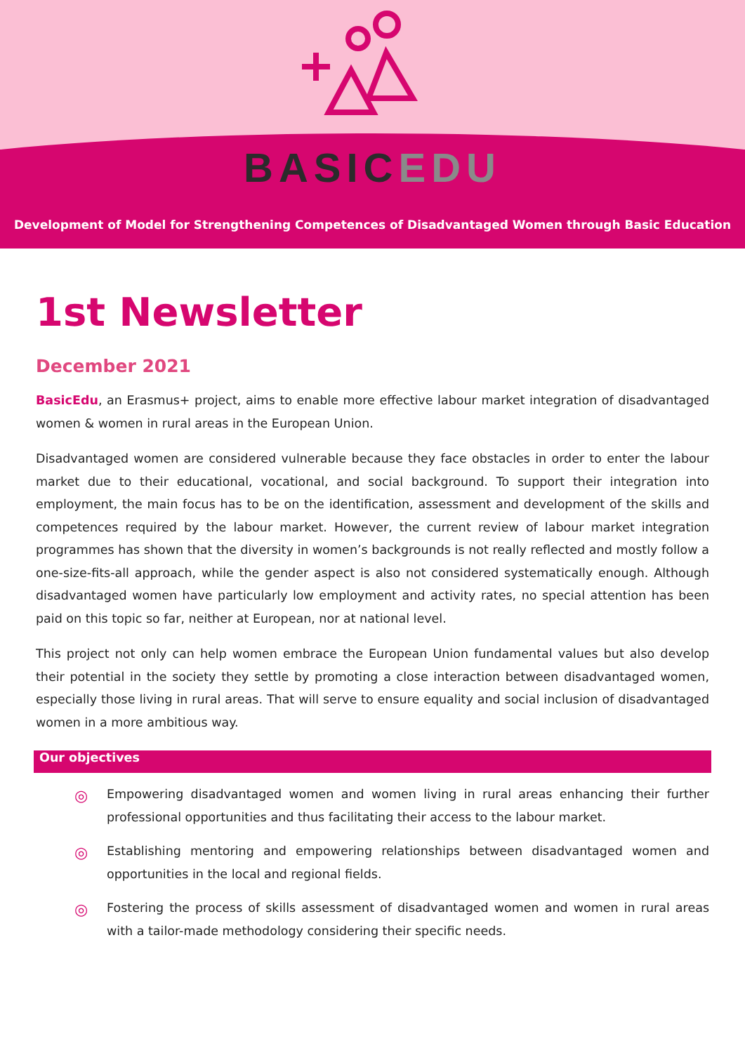BASICEDU
Development of Model for Strengthening Competences of Disadvantaged Women through Basic Education
1st Newsletter
December 2021
BasicEdu, an Erasmus+ project, aims to enable more effective labour market integration of disadvantaged women & women in rural areas in the European Union.
Disadvantaged women are considered vulnerable because they face obstacles in order to enter the labour market due to their educational, vocational, and social background. To support their integration into employment, the main focus has to be on the identification, assessment and development of the skills and competences required by the labour market. However, the current review of labour market integration programmes has shown that the diversity in women’s backgrounds is not really reflected and mostly follow a one-size-fits-all approach, while the gender aspect is also not considered systematically enough. Although disadvantaged women have particularly low employment and activity rates, no special attention has been paid on this topic so far, neither at European, nor at national level.
This project not only can help women embrace the European Union fundamental values but also develop their potential in the society they settle by promoting a close interaction between disadvantaged women, especially those living in rural areas. That will serve to ensure equality and social inclusion of disadvantaged women in a more ambitious way.
Our objectives
◎
Empowering disadvantaged women and women living in rural areas enhancing their further professional opportunities and thus facilitating their access to the labour market.
◎
Establishing mentoring and empowering relationships between disadvantaged women and opportunities in the local and regional fields.
◎
Fostering the process of skills assessment of disadvantaged women and women in rural areas with a tailor-made methodology considering their specific needs.